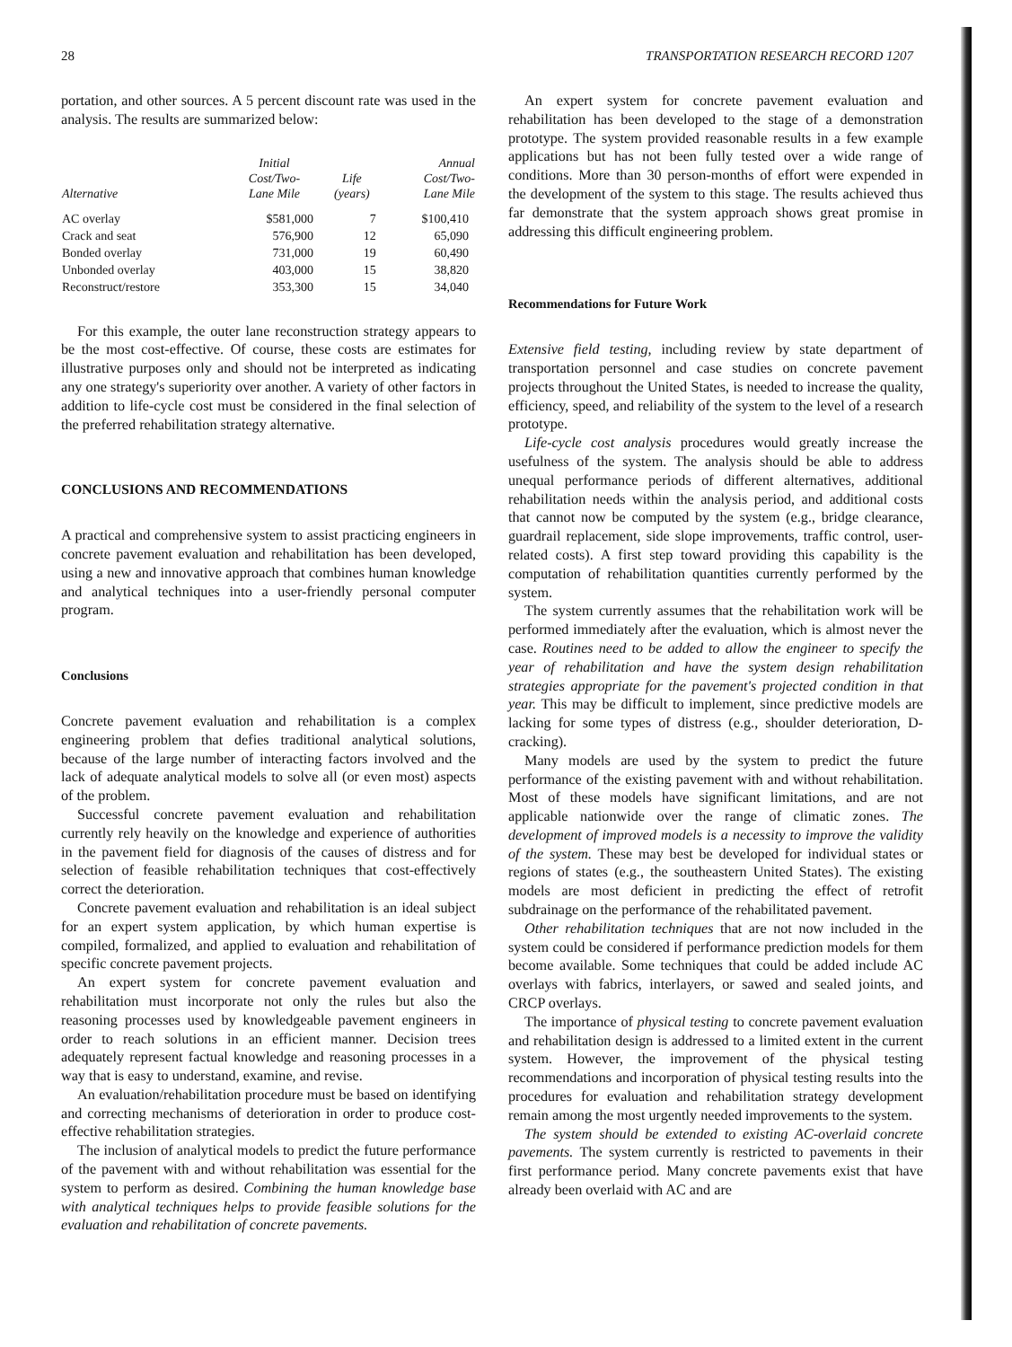28 TRANSPORTATION RESEARCH RECORD 1207
portation, and other sources. A 5 percent discount rate was used in the analysis. The results are summarized below:
| Alternative | Initial Cost/Two- Lane Mile | Life (years) | Annual Cost/Two- Lane Mile |
| --- | --- | --- | --- |
| AC overlay | $581,000 | 7 | $100,410 |
| Crack and seat | 576,900 | 12 | 65,090 |
| Bonded overlay | 731,000 | 19 | 60,490 |
| Unbonded overlay | 403,000 | 15 | 38,820 |
| Reconstruct/restore | 353,300 | 15 | 34,040 |
For this example, the outer lane reconstruction strategy appears to be the most cost-effective. Of course, these costs are estimates for illustrative purposes only and should not be interpreted as indicating any one strategy's superiority over another. A variety of other factors in addition to life-cycle cost must be considered in the final selection of the preferred rehabilitation strategy alternative.
CONCLUSIONS AND RECOMMENDATIONS
A practical and comprehensive system to assist practicing engineers in concrete pavement evaluation and rehabilitation has been developed, using a new and innovative approach that combines human knowledge and analytical techniques into a user-friendly personal computer program.
Conclusions
Concrete pavement evaluation and rehabilitation is a complex engineering problem that defies traditional analytical solutions, because of the large number of interacting factors involved and the lack of adequate analytical models to solve all (or even most) aspects of the problem.
Successful concrete pavement evaluation and rehabilitation currently rely heavily on the knowledge and experience of authorities in the pavement field for diagnosis of the causes of distress and for selection of feasible rehabilitation techniques that cost-effectively correct the deterioration.
Concrete pavement evaluation and rehabilitation is an ideal subject for an expert system application, by which human expertise is compiled, formalized, and applied to evaluation and rehabilitation of specific concrete pavement projects.
An expert system for concrete pavement evaluation and rehabilitation must incorporate not only the rules but also the reasoning processes used by knowledgeable pavement engineers in order to reach solutions in an efficient manner. Decision trees adequately represent factual knowledge and reasoning processes in a way that is easy to understand, examine, and revise.
An evaluation/rehabilitation procedure must be based on identifying and correcting mechanisms of deterioration in order to produce cost-effective rehabilitation strategies.
The inclusion of analytical models to predict the future performance of the pavement with and without rehabilitation was essential for the system to perform as desired. Combining the human knowledge base with analytical techniques helps to provide feasible solutions for the evaluation and rehabilitation of concrete pavements.
An expert system for concrete pavement evaluation and rehabilitation has been developed to the stage of a demonstration prototype. The system provided reasonable results in a few example applications but has not been fully tested over a wide range of conditions. More than 30 person-months of effort were expended in the development of the system to this stage. The results achieved thus far demonstrate that the system approach shows great promise in addressing this difficult engineering problem.
Recommendations for Future Work
Extensive field testing, including review by state department of transportation personnel and case studies on concrete pavement projects throughout the United States, is needed to increase the quality, efficiency, speed, and reliability of the system to the level of a research prototype.
Life-cycle cost analysis procedures would greatly increase the usefulness of the system. The analysis should be able to address unequal performance periods of different alternatives, additional rehabilitation needs within the analysis period, and additional costs that cannot now be computed by the system (e.g., bridge clearance, guardrail replacement, side slope improvements, traffic control, user-related costs). A first step toward providing this capability is the computation of rehabilitation quantities currently performed by the system.
The system currently assumes that the rehabilitation work will be performed immediately after the evaluation, which is almost never the case. Routines need to be added to allow the engineer to specify the year of rehabilitation and have the system design rehabilitation strategies appropriate for the pavement's projected condition in that year. This may be difficult to implement, since predictive models are lacking for some types of distress (e.g., shoulder deterioration, D-cracking).
Many models are used by the system to predict the future performance of the existing pavement with and without rehabilitation. Most of these models have significant limitations, and are not applicable nationwide over the range of climatic zones. The development of improved models is a necessity to improve the validity of the system. These may best be developed for individual states or regions of states (e.g., the southeastern United States). The existing models are most deficient in predicting the effect of retrofit subdrainage on the performance of the rehabilitated pavement.
Other rehabilitation techniques that are not now included in the system could be considered if performance prediction models for them become available. Some techniques that could be added include AC overlays with fabrics, interlayers, or sawed and sealed joints, and CRCP overlays.
The importance of physical testing to concrete pavement evaluation and rehabilitation design is addressed to a limited extent in the current system. However, the improvement of the physical testing recommendations and incorporation of physical testing results into the procedures for evaluation and rehabilitation strategy development remain among the most urgently needed improvements to the system.
The system should be extended to existing AC-overlaid concrete pavements. The system currently is restricted to pavements in their first performance period. Many concrete pavements exist that have already been overlaid with AC and are